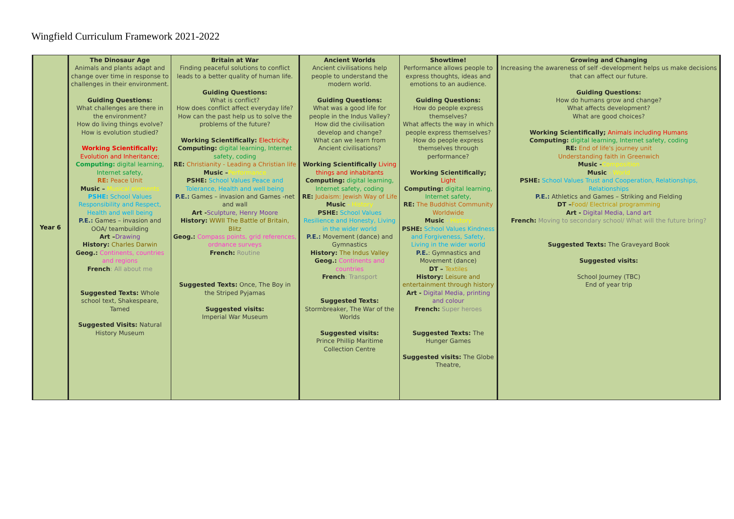Wingfield Curriculum Framework 2021-2022
| Year 6 | The Dinosaur Age Animals and plants adapt and change over time in response to challenges in their environment. Guiding Questions: What challenges are there in the environment? How do living things evolve? How is evolution studied? Working Scientifically; Evolution and Inheritance; Computing: digital learning, Internet safety, RE: Peace Unit Music – Musical elements PSHE: School Values Responsibility and Respect, Health and well being P.E.: Games – invasion and OOA/ teambuilding Art – Drawing History: Charles Darwin Geog.: Continents, countries and regions French : All about me Suggested Texts: Whole school text, Shakespeare, Tamed Suggested Visits: Natural History Museum | Britain at War Finding peaceful solutions to conflict leads to a better quality of human life. Guiding Questions: What is conflict? How does conflict affect everyday life? How can the past help us to solve the problems of the future? Working Scientifically: Electricity Computing: digital learning, Internet safety, coding RE: Christianity - Leading a Christian life Music – Performance PSHE: School Values Peace and Tolerance, Health and well being P.E.: Games – invasion and Games -net and wall Art - Sculpture, Henry Moore History: WWII The Battle of Britain, Blitz Geog.: Compass points, grid references, ordnance surveys French: Routine Suggested Texts: Once, The Boy in the Striped Pyjamas Suggested visits: Imperial War Museum | Ancient Worlds Ancient civilisations help people to understand the modern world. Guiding Questions: What was a good life for people in the Indus Valley? How did the civilisation develop and change? What can we learn from Ancient civilisations? Working Scientifically Living things and inhabitants Computing: digital learning, Internet safety, coding RE: Judaism: Jewish Way of Life Music - History PSHE: School Values Resilience and Honesty, Living in the wider world P.E.: Movement (dance) and Gymnastics History: The Indus Valley Geog.: Continents and countries French : Transport Suggested Texts: Stormbreaker, The War of the Worlds Suggested visits: Prince Phillip Maritime Collection Centre | Showtime! Performance allows people to express thoughts, ideas and emotions to an audience. Guiding Questions: How do people express themselves? What affects the way in which people express themselves? How do people express themselves through performance? Working Scientifically; Light Computing: digital learning, Internet safety, RE: The Buddhist Community Worldwide Music - History PSHE: School Values Kindness and Forgiveness, Safety, Living in the wider world P.E. : Gymnastics and Movement (dance) DT – Textiles History: Leisure and entertainment through history Art - Digital Media, printing and colour French: Super heroes Suggested Texts: The Hunger Games Suggested visits: The Globe Theatre, | Growing and Changing Increasing the awareness of self -development helps us make decisions that can affect our future. Guiding Questions: How do humans grow and change? What affects development? What are good choices? Working Scientifically; Animals including Humans Computing: digital learning, Internet safety, coding RE: End of life's journey unit Understanding faith in Greenwich Music - Composition Music - World PSHE: School Values Trust and Cooperation, Relationships, Relationships P.E.: Athletics and Games – Striking and Fielding DT – Food/ Electrical programming Art - Digital Media, Land art French: Moving to secondary school/ What will the future bring? Suggested Texts: The Graveyard Book Suggested visits: School Journey (TBC) End of year trip |